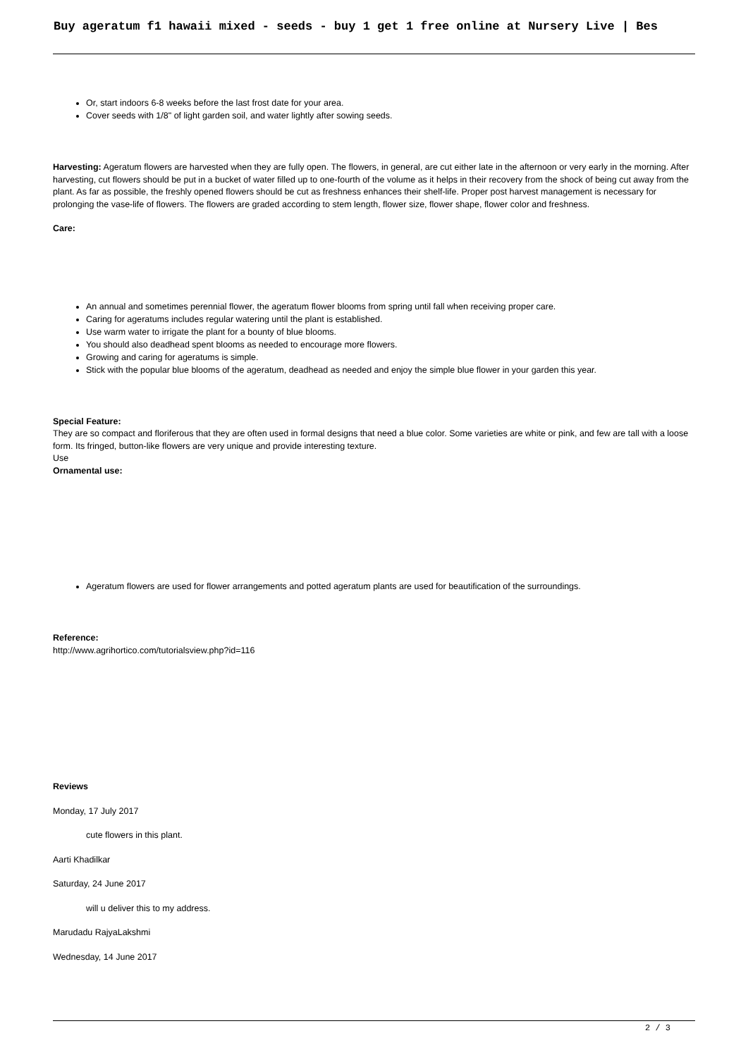Buy ageratum f1 hawaii mixed - seeds - buy 1 get 1 free online at Nursery Live | Bes
Or, start indoors 6-8 weeks before the last frost date for your area.
Cover seeds with 1/8" of light garden soil, and water lightly after sowing seeds.
Harvesting: Ageratum flowers are harvested when they are fully open. The flowers, in general, are cut either late in the afternoon or very early in the morning. After harvesting, cut flowers should be put in a bucket of water filled up to one-fourth of the volume as it helps in their recovery from the shock of being cut away from the plant. As far as possible, the freshly opened flowers should be cut as freshness enhances their shelf-life. Proper post harvest management is necessary for prolonging the vase-life of flowers. The flowers are graded according to stem length, flower size, flower shape, flower color and freshness.
Care:
An annual and sometimes perennial flower, the ageratum flower blooms from spring until fall when receiving proper care.
Caring for ageratums includes regular watering until the plant is established.
Use warm water to irrigate the plant for a bounty of blue blooms.
You should also deadhead spent blooms as needed to encourage more flowers.
Growing and caring for ageratums is simple.
Stick with the popular blue blooms of the ageratum, deadhead as needed and enjoy the simple blue flower in your garden this year.
Special Feature:
They are so compact and floriferous that they are often used in formal designs that need a blue color. Some varieties are white or pink, and few are tall with a loose form. Its fringed, button-like flowers are very unique and provide interesting texture.
Use
Ornamental use:
Ageratum flowers are used for flower arrangements and potted ageratum plants are used for beautification of the surroundings.
Reference:
http://www.agrihortico.com/tutorialsview.php?id=116
Reviews
Monday, 17 July 2017
cute flowers in this plant.
Aarti Khadilkar
Saturday, 24 June 2017
will u deliver this to my address.
Marudadu RajyaLakshmi
Wednesday, 14 June 2017
2 / 3